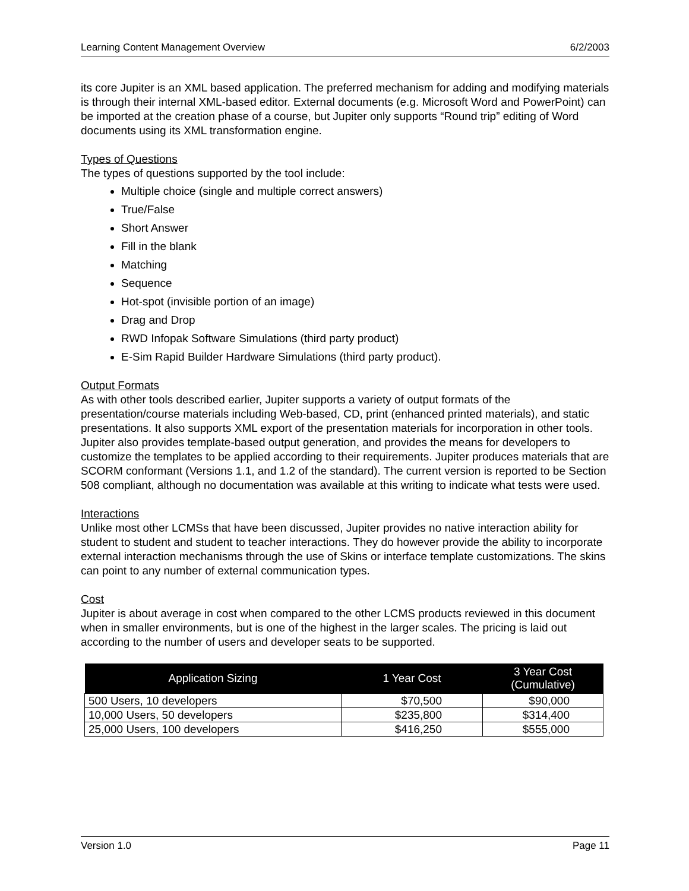Learning Content Management Overview 6/2/2003
its core Jupiter is an XML based application. The preferred mechanism for adding and modifying materials is through their internal XML-based editor. External documents (e.g. Microsoft Word and PowerPoint) can be imported at the creation phase of a course, but Jupiter only supports “Round trip” editing of Word documents using its XML transformation engine.
Types of Questions
The types of questions supported by the tool include:
Multiple choice (single and multiple correct answers)
True/False
Short Answer
Fill in the blank
Matching
Sequence
Hot-spot (invisible portion of an image)
Drag and Drop
RWD Infopak Software Simulations (third party product)
E-Sim Rapid Builder Hardware Simulations (third party product).
Output Formats
As with other tools described earlier, Jupiter supports a variety of output formats of the presentation/course materials including Web-based, CD, print (enhanced printed materials), and static presentations. It also supports XML export of the presentation materials for incorporation in other tools. Jupiter also provides template-based output generation, and provides the means for developers to customize the templates to be applied according to their requirements. Jupiter produces materials that are SCORM conformant (Versions 1.1, and 1.2 of the standard). The current version is reported to be Section 508 compliant, although no documentation was available at this writing to indicate what tests were used.
Interactions
Unlike most other LCMSs that have been discussed, Jupiter provides no native interaction ability for student to student and student to teacher interactions. They do however provide the ability to incorporate external interaction mechanisms through the use of Skins or interface template customizations. The skins can point to any number of external communication types.
Cost
Jupiter is about average in cost when compared to the other LCMS products reviewed in this document when in smaller environments, but is one of the highest in the larger scales. The pricing is laid out according to the number of users and developer seats to be supported.
| Application Sizing | 1 Year Cost | 3 Year Cost (Cumulative) |
| --- | --- | --- |
| 500 Users, 10 developers | $70,500 | $90,000 |
| 10,000 Users, 50 developers | $235,800 | $314,400 |
| 25,000 Users, 100 developers | $416,250 | $555,000 |
Version 1.0 Page 11